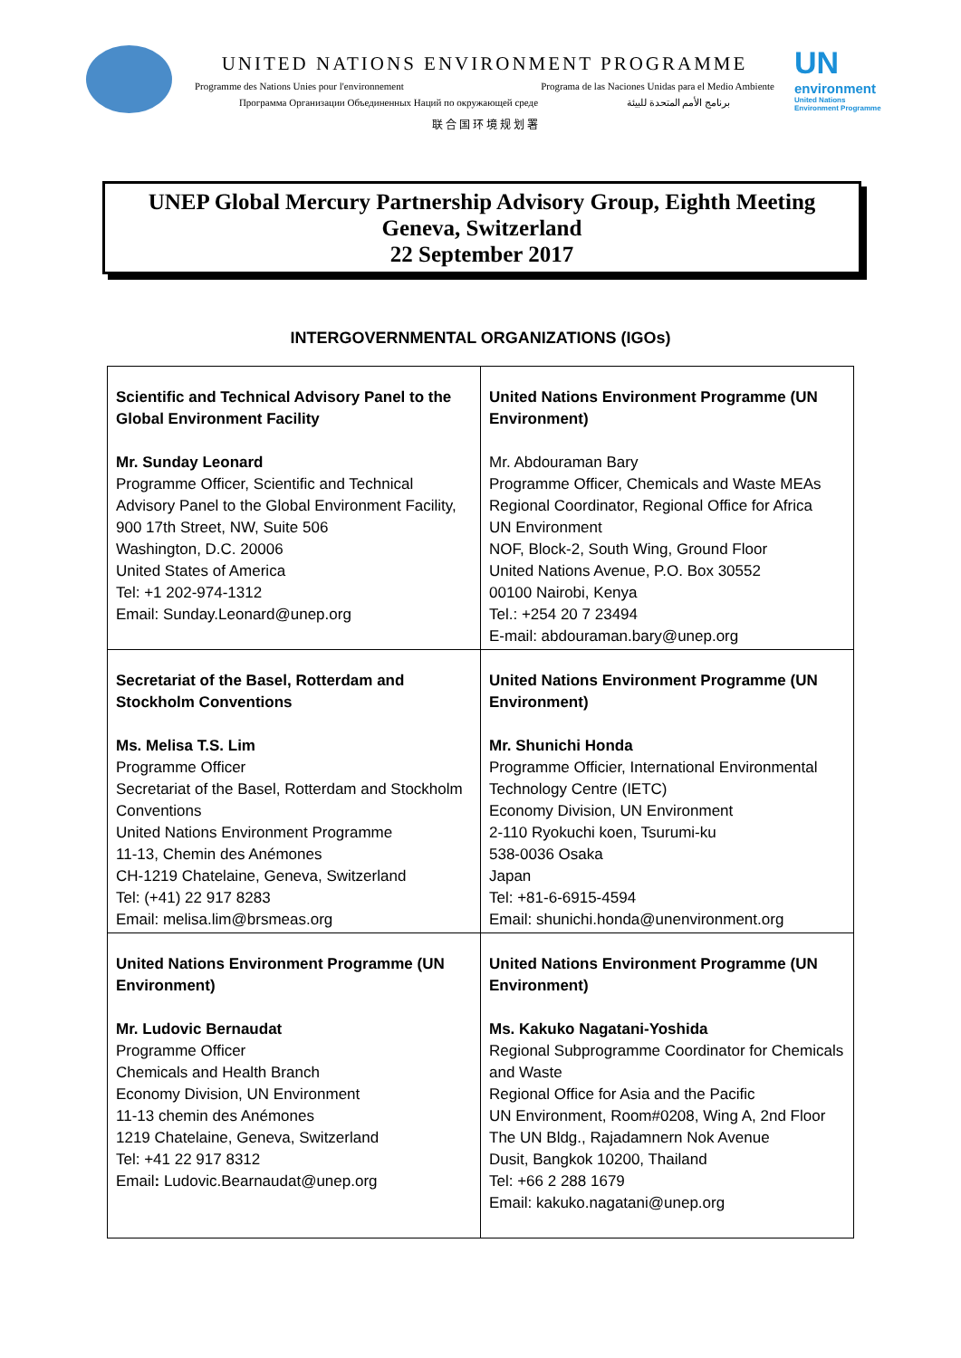UNITED NATIONS ENVIRONMENT PROGRAMME
Programme des Nations Unies pour l'environnement Programa de las Naciones Unidas para el Medio Ambiente
Программа Организации Объединенных Наций по окружающей среде برنامج الأمم المتحدة للبيئة
联 合 国 环 境 规 划 署
UN
environment
United Nations
Environment Programme
UNEP Global Mercury Partnership Advisory Group, Eighth Meeting
Geneva, Switzerland
22 September 2017
INTERGOVERNMENTAL ORGANIZATIONS (IGOs)
| Scientific and Technical Advisory Panel to the Global Environment Facility Mr. Sunday Leonard Programme Officer, Scientific and Technical Advisory Panel to the Global Environment Facility, 900 17th Street, NW, Suite 506 Washington, D.C. 20006 United States of America Tel: +1 202-974-1312 Email: Sunday.Leonard@unep.org | United Nations Environment Programme (UN Environment) Mr. Abdouraman Bary Programme Officer, Chemicals and Waste MEAs Regional Coordinator, Regional Office for Africa UN Environment NOF, Block-2, South Wing, Ground Floor United Nations Avenue, P.O. Box 30552 00100 Nairobi, Kenya Tel.: +254 20 7 23494 E-mail: abdouraman.bary@unep.org |
| Secretariat of the Basel, Rotterdam and Stockholm Conventions Ms. Melisa T.S. Lim Programme Officer Secretariat of the Basel, Rotterdam and Stockholm Conventions United Nations Environment Programme 11-13, Chemin des Anémones CH-1219 Chatelaine, Geneva, Switzerland Tel: (+41) 22 917 8283 Email: melisa.lim@brsmeas.org | United Nations Environment Programme (UN Environment) Mr. Shunichi Honda Programme Officier, International Environmental Technology Centre (IETC) Economy Division, UN Environment 2-110 Ryokuchi koen, Tsurumi-ku 538-0036 Osaka Japan Tel: +81-6-6915-4594 Email: shunichi.honda@unenvironment.org |
| United Nations Environment Programme (UN Environment) Mr. Ludovic Bernaudat Programme Officer Chemicals and Health Branch Economy Division, UN Environment 11-13 chemin des Anémones 1219 Chatelaine, Geneva, Switzerland Tel: +41 22 917 8312 Email : Ludovic.Bearnaudat@unep.org | United Nations Environment Programme (UN Environment) Ms. Kakuko Nagatani-Yoshida Regional Subprogramme Coordinator for Chemicals and Waste Regional Office for Asia and the Pacific UN Environment, Room#0208, Wing A, 2nd Floor The UN Bldg., Rajadamnern Nok Avenue Dusit, Bangkok 10200, Thailand Tel: +66 2 288 1679 Email: kakuko.nagatani@unep.org |